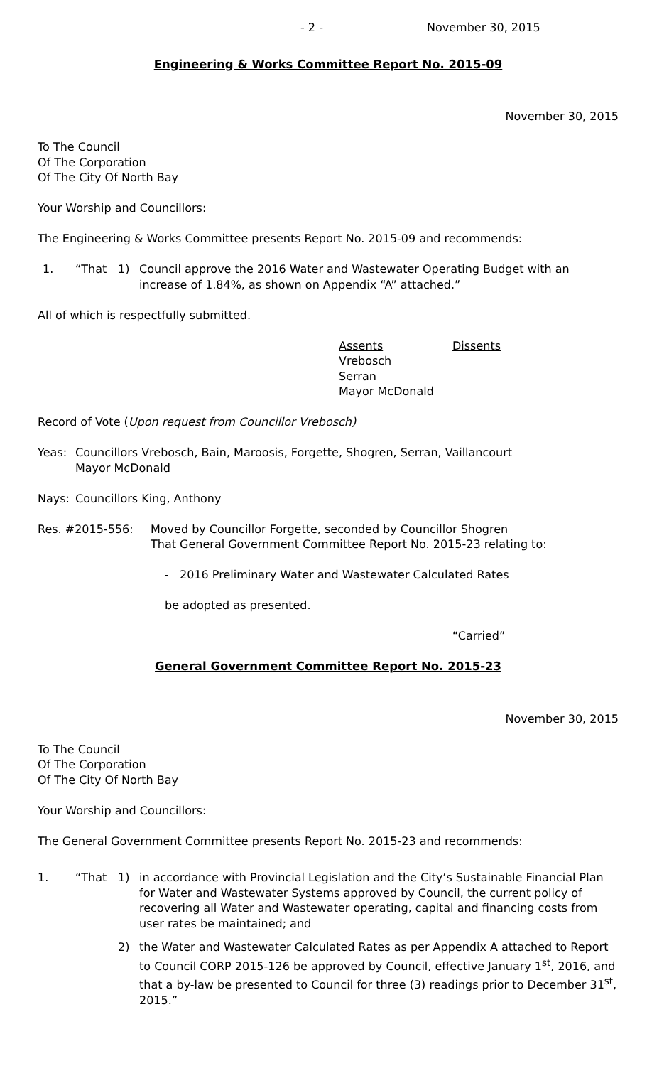- 2 - November 30, 2015
Engineering & Works Committee Report No. 2015-09
November 30, 2015
To The Council
Of The Corporation
Of The City Of North Bay
Your Worship and Councillors:
The Engineering & Works Committee presents Report No. 2015-09 and recommends:
1. “That 1) Council approve the 2016 Water and Wastewater Operating Budget with an increase of 1.84%, as shown on Appendix “A” attached.”
All of which is respectfully submitted.
Assents
Vrebosch
Serran
Mayor McDonald
Dissents
Record of Vote (Upon request from Councillor Vrebosch)
Yeas: Councillors Vrebosch, Bain, Maroosis, Forgette, Shogren, Serran, Vaillancourt
Mayor McDonald
Nays: Councillors King, Anthony
Res. #2015-556: Moved by Councillor Forgette, seconded by Councillor Shogren
That General Government Committee Report No. 2015-23 relating to:
- 2016 Preliminary Water and Wastewater Calculated Rates
be adopted as presented.
“Carried”
General Government Committee Report No. 2015-23
November 30, 2015
To The Council
Of The Corporation
Of The City Of North Bay
Your Worship and Councillors:
The General Government Committee presents Report No. 2015-23 and recommends:
1. “That 1) in accordance with Provincial Legislation and the City’s Sustainable Financial Plan for Water and Wastewater Systems approved by Council, the current policy of recovering all Water and Wastewater operating, capital and financing costs from user rates be maintained; and
2) the Water and Wastewater Calculated Rates as per Appendix A attached to Report to Council CORP 2015-126 be approved by Council, effective January 1<sup>st</sup>, 2016, and that a by-law be presented to Council for three (3) readings prior to December 31<sup>st</sup>, 2015.”